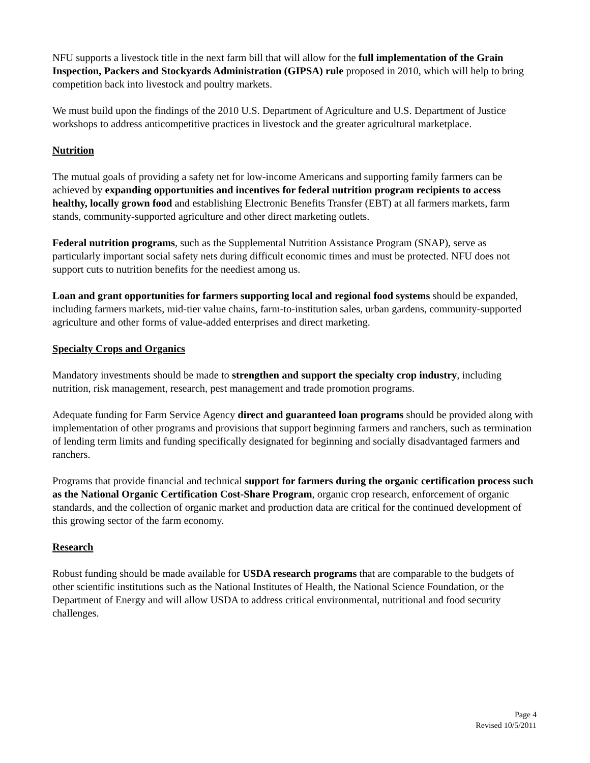NFU supports a livestock title in the next farm bill that will allow for the full implementation of the Grain Inspection, Packers and Stockyards Administration (GIPSA) rule proposed in 2010, which will help to bring competition back into livestock and poultry markets.
We must build upon the findings of the 2010 U.S. Department of Agriculture and U.S. Department of Justice workshops to address anticompetitive practices in livestock and the greater agricultural marketplace.
Nutrition
The mutual goals of providing a safety net for low-income Americans and supporting family farmers can be achieved by expanding opportunities and incentives for federal nutrition program recipients to access healthy, locally grown food and establishing Electronic Benefits Transfer (EBT) at all farmers markets, farm stands, community-supported agriculture and other direct marketing outlets.
Federal nutrition programs, such as the Supplemental Nutrition Assistance Program (SNAP), serve as particularly important social safety nets during difficult economic times and must be protected. NFU does not support cuts to nutrition benefits for the neediest among us.
Loan and grant opportunities for farmers supporting local and regional food systems should be expanded, including farmers markets, mid-tier value chains, farm-to-institution sales, urban gardens, community-supported agriculture and other forms of value-added enterprises and direct marketing.
Specialty Crops and Organics
Mandatory investments should be made to strengthen and support the specialty crop industry, including nutrition, risk management, research, pest management and trade promotion programs.
Adequate funding for Farm Service Agency direct and guaranteed loan programs should be provided along with implementation of other programs and provisions that support beginning farmers and ranchers, such as termination of lending term limits and funding specifically designated for beginning and socially disadvantaged farmers and ranchers.
Programs that provide financial and technical support for farmers during the organic certification process such as the National Organic Certification Cost-Share Program, organic crop research, enforcement of organic standards, and the collection of organic market and production data are critical for the continued development of this growing sector of the farm economy.
Research
Robust funding should be made available for USDA research programs that are comparable to the budgets of other scientific institutions such as the National Institutes of Health, the National Science Foundation, or the Department of Energy and will allow USDA to address critical environmental, nutritional and food security challenges.
Page 4
Revised 10/5/2011